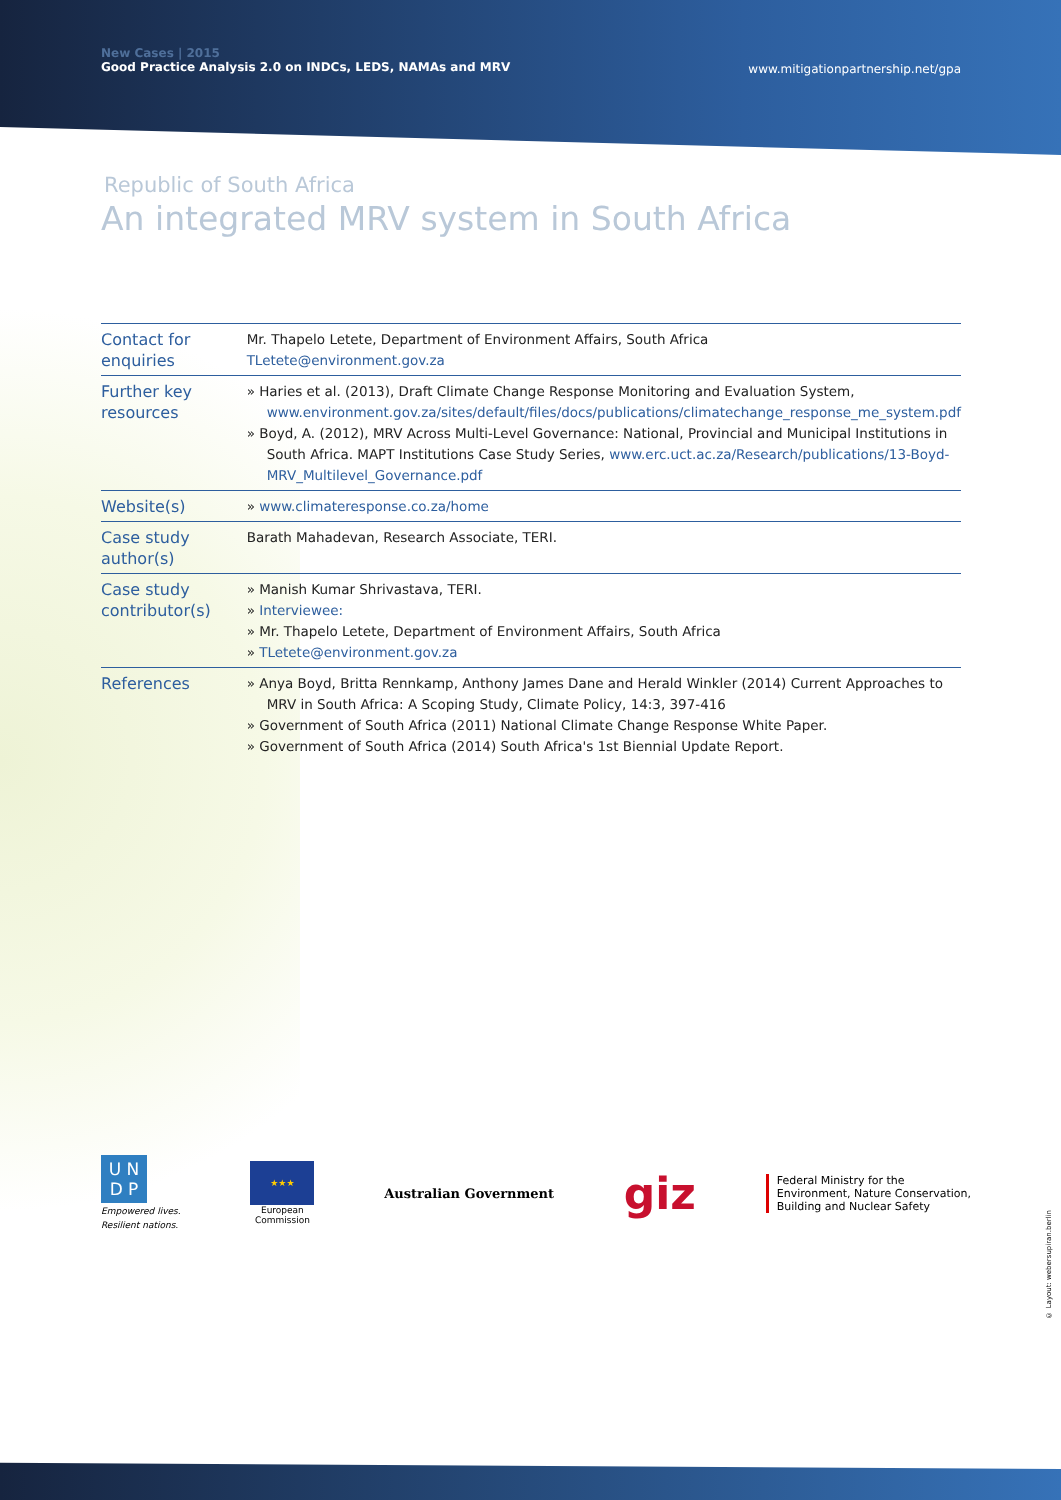New Cases | 2015
Good Practice Analysis 2.0 on INDCs, LEDS, NAMAs and MRV
www.mitigationpartnership.net/gpa
Republic of South Africa
An integrated MRV system in South Africa
| Contact for enquiries | Mr. Thapelo Letete, Department of Environment Affairs, South Africa TLetete@environment.gov.za |
| Further key resources | » Haries et al. (2013), Draft Climate Change Response Monitoring and Evaluation System, www.environment.gov.za/sites/default/files/docs/publications/climatechange_response_me_system.pdf » Boyd, A. (2012), MRV Across Multi-Level Governance: National, Provincial and Municipal Institutions in South Africa. MAPT Institutions Case Study Series, www.erc.uct.ac.za/Research/publications/13-Boyd-MRV_Multilevel_Governance.pdf |
| Website(s) | » www.climateresponse.co.za/home |
| Case study author(s) | Barath Mahadevan, Research Associate, TERI. |
| Case study contributor(s) | » Manish Kumar Shrivastava, TERI. » Interviewee: » Mr. Thapelo Letete, Department of Environment Affairs, South Africa » TLetete@environment.gov.za |
| References | » Anya Boyd, Britta Rennkamp, Anthony James Dane and Herald Winkler (2014) Current Approaches to MRV in South Africa: A Scoping Study, Climate Policy, 14:3, 397-416 » Government of South Africa (2011) National Climate Change Response White Paper. » Government of South Africa (2014) South Africa's 1st Biennial Update Report. |
U N
D P
Empowered lives.
Resilient nations.
★★★
European
Commission
Australian Government
giz
Federal Ministry for the
Environment, Nature Conservation,
Building and Nuclear Safety
© Layout: webersupiran.berlin